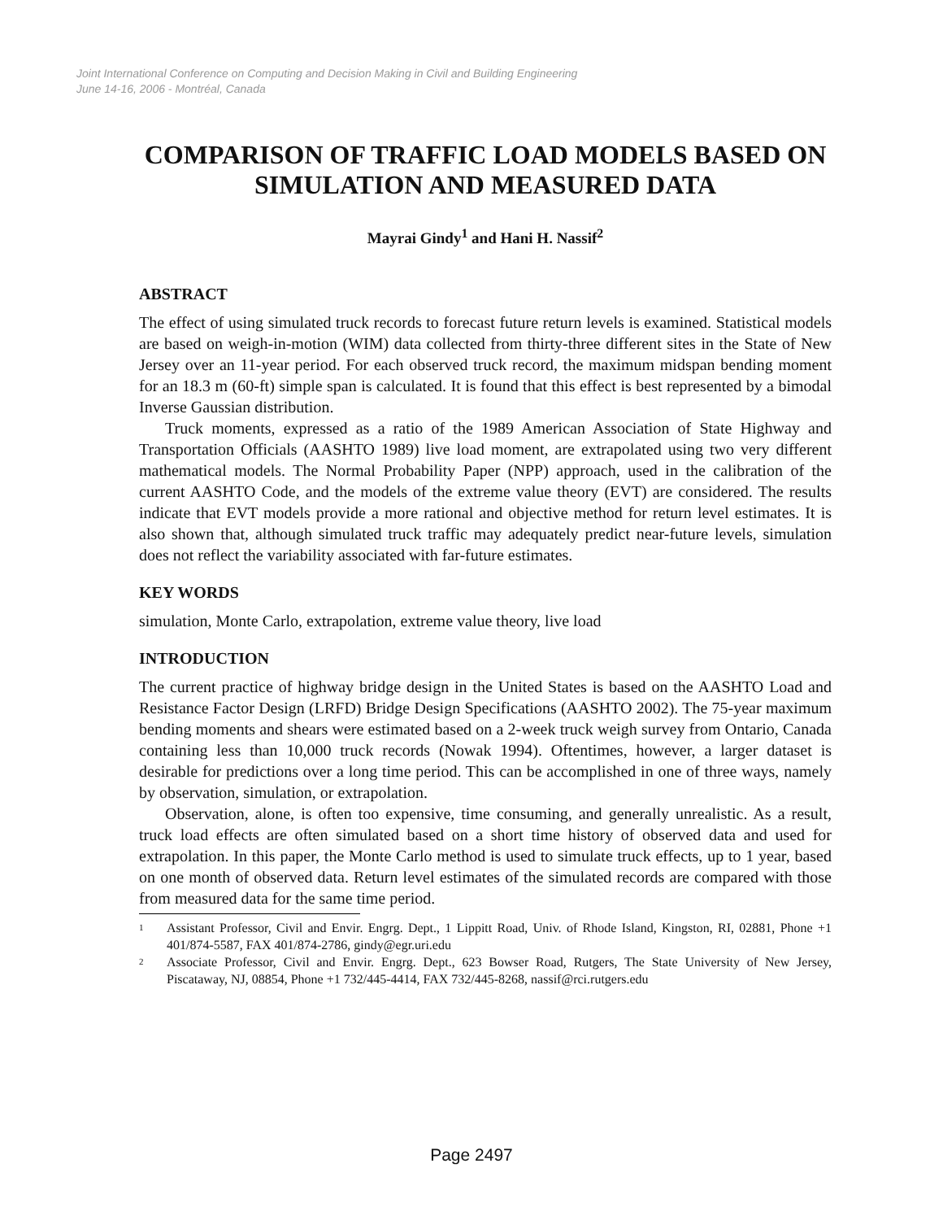Joint International Conference on Computing and Decision Making in Civil and Building Engineering
June 14-16, 2006 - Montréal, Canada
COMPARISON OF TRAFFIC LOAD MODELS BASED ON SIMULATION AND MEASURED DATA
Mayrai Gindy<sup>1</sup> and Hani H. Nassif<sup>2</sup>
ABSTRACT
The effect of using simulated truck records to forecast future return levels is examined. Statistical models are based on weigh-in-motion (WIM) data collected from thirty-three different sites in the State of New Jersey over an 11-year period. For each observed truck record, the maximum midspan bending moment for an 18.3 m (60-ft) simple span is calculated. It is found that this effect is best represented by a bimodal Inverse Gaussian distribution.
Truck moments, expressed as a ratio of the 1989 American Association of State Highway and Transportation Officials (AASHTO 1989) live load moment, are extrapolated using two very different mathematical models. The Normal Probability Paper (NPP) approach, used in the calibration of the current AASHTO Code, and the models of the extreme value theory (EVT) are considered. The results indicate that EVT models provide a more rational and objective method for return level estimates. It is also shown that, although simulated truck traffic may adequately predict near-future levels, simulation does not reflect the variability associated with far-future estimates.
KEY WORDS
simulation, Monte Carlo, extrapolation, extreme value theory, live load
INTRODUCTION
The current practice of highway bridge design in the United States is based on the AASHTO Load and Resistance Factor Design (LRFD) Bridge Design Specifications (AASHTO 2002). The 75-year maximum bending moments and shears were estimated based on a 2-week truck weigh survey from Ontario, Canada containing less than 10,000 truck records (Nowak 1994). Oftentimes, however, a larger dataset is desirable for predictions over a long time period. This can be accomplished in one of three ways, namely by observation, simulation, or extrapolation.
Observation, alone, is often too expensive, time consuming, and generally unrealistic. As a result, truck load effects are often simulated based on a short time history of observed data and used for extrapolation. In this paper, the Monte Carlo method is used to simulate truck effects, up to 1 year, based on one month of observed data. Return level estimates of the simulated records are compared with those from measured data for the same time period.
<sup>1</sup> Assistant Professor, Civil and Envir. Engrg. Dept., 1 Lippitt Road, Univ. of Rhode Island, Kingston, RI, 02881, Phone +1 401/874-5587, FAX 401/874-2786, gindy@egr.uri.edu
<sup>2</sup> Associate Professor, Civil and Envir. Engrg. Dept., 623 Bowser Road, Rutgers, The State University of New Jersey, Piscataway, NJ, 08854, Phone +1 732/445-4414, FAX 732/445-8268, nassif@rci.rutgers.edu
Page 2497